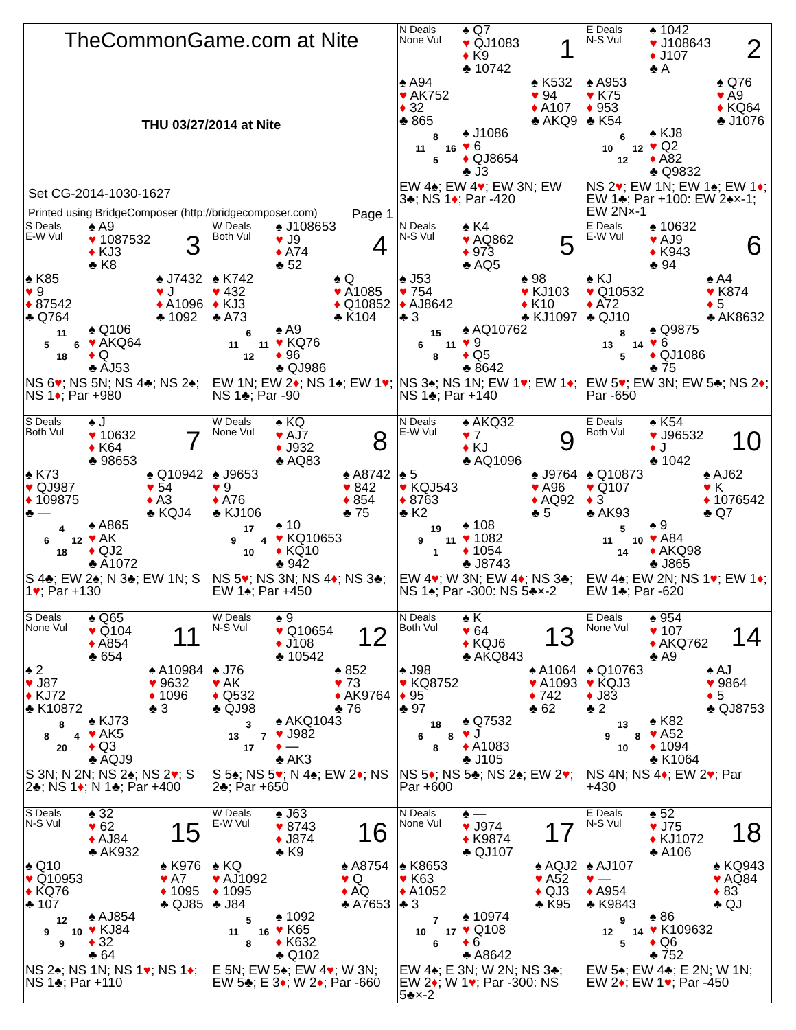| TheCommonGame.com at Nite THU 03/27/2014 at Nite Set CG-2014-1030-1627 Printed using BridgeComposer (http://bridgecomposer.com) Page 1 | | N Deals None Vul ♠ Q7 ♥ QJ1083 ♦ K9 ♣ 10742 1 ♠ A94 ♥ AK752 ♦ 32 ♣ 865 ♠ K532 ♥ 94 ♦ A107 ♣ AKQ9 8 11 16 5 ♠ J1086 ♥ 6 ♦ QJ8654 ♣ J3 EW 4♠; EW 4 ♥ ; EW 3N; EW 3♣; NS 1 ♦ ; Par -420 | E Deals N-S Vul ♠ 1042 ♥ J108643 ♦ J107 ♣ A 2 ♠ A953 ♥ K75 ♦ 953 ♣ K54 ♠ Q76 ♥ A9 ♦ KQ64 ♣ J1076 6 10 12 12 ♠ KJ8 ♥ Q2 ♦ A82 ♣ Q9832 NS 2 ♥ ; EW 1N; EW 1♠; EW 1 ♦ ; EW 1♣; Par +100: EW 2♠×-1; EW 2N×-1 |
| S Deals E-W Vul ♠ A9 ♥ 1087532 ♦ KJ3 ♣ K8 3 ♠ K85 ♥ 9 ♦ 87542 ♣ Q764 ♠ J7432 ♥ J ♦ A1096 ♣ 1092 11 5 6 18 ♠ Q106 ♥ AKQ64 ♦ Q ♣ AJ53 NS 6 ♥ ; NS 5N; NS 4♣; NS 2♠; NS 1 ♦ ; Par +980 | W Deals Both Vul ♠ J108653 ♥ J9 ♦ A74 ♣ 52 4 ♠ K742 ♥ 432 ♦ KJ3 ♣ A73 ♠ Q ♥ A1085 ♦ Q10852 ♣ K104 6 11 11 12 ♠ A9 ♥ KQ76 ♦ 96 ♣ QJ986 EW 1N; EW 2 ♦ ; NS 1♠; EW 1 ♥ ; NS 1♣; Par -90 | N Deals N-S Vul ♠ K4 ♥ AQ862 ♦ 973 ♣ AQ5 5 ♠ J53 ♥ 754 ♦ AJ8642 ♣ 3 ♠ 98 ♥ KJ103 ♦ K10 ♣ KJ1097 15 6 11 8 ♠ AQ10762 ♥ 9 ♦ Q5 ♣ 8642 NS 3♠; NS 1N; EW 1 ♥ ; EW 1 ♦ ; NS 1♣; Par +140 | E Deals E-W Vul ♠ 10632 ♥ AJ9 ♦ K943 ♣ 94 6 ♠ KJ ♥ Q10532 ♦ A72 ♣ QJ10 ♠ A4 ♥ K874 ♦ 5 ♣ AK8632 8 13 14 5 ♠ Q9875 ♥ 6 ♦ QJ1086 ♣ 75 EW 5 ♥ ; EW 3N; EW 5♣; NS 2 ♦ ; Par -650 |
| S Deals Both Vul ♠ J ♥ 10632 ♦ K64 ♣ 98653 7 ♠ K73 ♥ QJ987 ♦ 109875 ♣ — ♠ Q10942 ♥ 54 ♦ A3 ♣ KQJ4 4 6 12 18 ♠ A865 ♥ AK ♦ QJ2 ♣ A1072 S 4♣; EW 2♠; N 3♣; EW 1N; S 1 ♥ ; Par +130 | W Deals None Vul ♠ KQ ♥ AJ7 ♦ J932 ♣ AQ83 8 ♠ J9653 ♥ 9 ♦ A76 ♣ KJ106 ♠ A8742 ♥ 842 ♦ 854 ♣ 75 17 9 4 10 ♠ 10 ♥ KQ10653 ♦ KQ10 ♣ 942 NS 5 ♥ ; NS 3N; NS 4 ♦ ; NS 3♣; EW 1♠; Par +450 | N Deals E-W Vul ♠ AKQ32 ♥ 7 ♦ KJ ♣ AQ1096 9 ♠ 5 ♥ KQJ543 ♦ 8763 ♣ K2 ♠ J9764 ♥ A96 ♦ AQ92 ♣ 5 19 9 11 1 ♠ 108 ♥ 1082 ♦ 1054 ♣ J8743 EW 4 ♥ ; W 3N; EW 4 ♦ ; NS 3♣; NS 1♠; Par -300: NS 5♣×-2 | E Deals Both Vul ♠ K54 ♥ J96532 ♦ J ♣ 1042 10 ♠ Q10873 ♥ Q107 ♦ 3 ♣ AK93 ♠ AJ62 ♥ K ♦ 1076542 ♣ Q7 5 11 10 14 ♠ 9 ♥ A84 ♦ AKQ98 ♣ J865 EW 4♠; EW 2N; NS 1 ♥ ; EW 1 ♦ ; EW 1♣; Par -620 |
| S Deals None Vul ♠ Q65 ♥ Q104 ♦ A854 ♣ 654 11 ♠ 2 ♥ J87 ♦ KJ72 ♣ K10872 ♠ A10984 ♥ 9632 ♦ 1096 ♣ 3 8 8 4 20 ♠ KJ73 ♥ AK5 ♦ Q3 ♣ AQJ9 S 3N; N 2N; NS 2♠; NS 2 ♥ ; S 2♣; NS 1 ♦ ; N 1♣; Par +400 | W Deals N-S Vul ♠ 9 ♥ Q10654 ♦ J108 ♣ 10542 12 ♠ J76 ♥ AK ♦ Q532 ♣ QJ98 ♠ 852 ♥ 73 ♦ AK9764 ♣ 76 3 13 7 17 ♠ AKQ1043 ♥ J982 ♦ — ♣ AK3 S 5♠; NS 5 ♥ ; N 4♠; EW 2 ♦ ; NS 2♣; Par +650 | N Deals Both Vul ♠ K ♥ 64 ♦ KQJ6 ♣ AKQ843 13 ♠ J98 ♥ KQ8752 ♦ 95 ♣ 97 ♠ A1064 ♥ A1093 ♦ 742 ♣ 62 18 6 8 8 ♠ Q7532 ♥ J ♦ A1083 ♣ J105 NS 5 ♦ ; NS 5♣; NS 2♠; EW 2 ♥ ; Par +600 | E Deals None Vul ♠ 954 ♥ 107 ♦ AKQ762 ♣ A9 14 ♠ Q10763 ♥ KQJ3 ♦ J83 ♣ 2 ♠ AJ ♥ 9864 ♦ 5 ♣ QJ8753 13 9 8 10 ♠ K82 ♥ A52 ♦ 1094 ♣ K1064 NS 4N; NS 4 ♦ ; EW 2 ♥ ; Par +430 |
| S Deals N-S Vul ♠ 32 ♥ 62 ♦ AJ84 ♣ AK932 15 ♠ Q10 ♥ Q10953 ♦ KQ76 ♣ 107 ♠ K976 ♥ A7 ♦ 1095 ♣ QJ85 12 9 10 9 ♠ AJ854 ♥ KJ84 ♦ 32 ♣ 64 NS 2♠; NS 1N; NS 1 ♥ ; NS 1 ♦ ; NS 1♣; Par +110 | W Deals E-W Vul ♠ J63 ♥ 8743 ♦ J874 ♣ K9 16 ♠ KQ ♥ AJ1092 ♦ 1095 ♣ J84 ♠ A8754 ♥ Q ♦ AQ ♣ A7653 5 11 16 8 ♠ 1092 ♥ K65 ♦ K632 ♣ Q102 E 5N; EW 5♠; EW 4 ♥ ; W 3N; EW 5♣; E 3 ♦ ; W 2 ♦ ; Par -660 | N Deals None Vul ♠ — ♥ J974 ♦ K9874 ♣ QJ107 17 ♠ K8653 ♥ K63 ♦ A1052 ♣ 3 ♠ AQJ2 ♥ A52 ♦ QJ3 ♣ K95 7 10 17 6 ♠ 10974 ♥ Q108 ♦ 6 ♣ A8642 EW 4♠; E 3N; W 2N; NS 3♣; EW 2 ♦ ; W 1 ♥ ; Par -300: NS 5♣×-2 | E Deals N-S Vul ♠ 52 ♥ J75 ♦ KJ1072 ♣ A106 18 ♠ AJ107 ♥ — ♦ A954 ♣ K9843 ♠ KQ943 ♥ AQ84 ♦ 83 ♣ QJ 9 12 14 5 ♠ 86 ♥ K109632 ♦ Q6 ♣ 752 EW 5♠; EW 4♣; E 2N; W 1N; EW 2 ♦ ; EW 1 ♥ ; Par -450 |